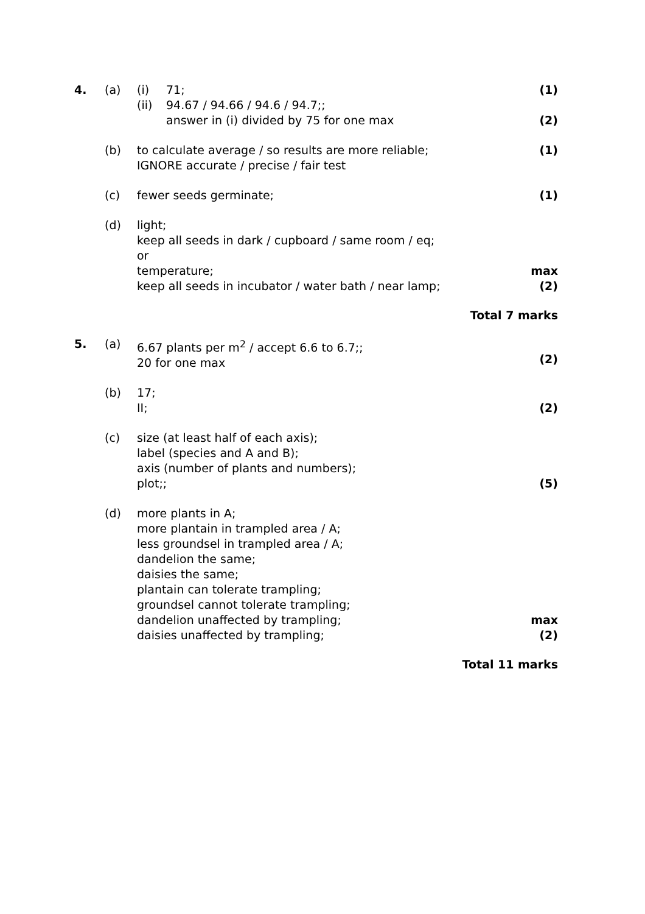4. (a) (i) 71;
(ii) 94.67 / 94.66 / 94.6 / 94.7;;
answer in (i) divided by 75 for one max
(1)
(2)
(b) to calculate average / so results are more reliable;
IGNORE accurate / precise / fair test
(1)
(c) fewer seeds germinate; (1)
(d) light;
keep all seeds in dark / cupboard / same room / eq;
or
temperature;
keep all seeds in incubator / water bath / near lamp;
max
(2)
Total 7 marks
5. (a) 6.67 plants per m<sup>2</sup> / accept 6.6 to 6.7;;
20 for one max
(2)
(b) 17;
II;
(2)
(c) size (at least half of each axis);
label (species and A and B);
axis (number of plants and numbers);
plot;;
(5)
(d) more plants in A;
more plantain in trampled area / A;
less groundsel in trampled area / A;
dandelion the same;
daisies the same;
plantain can tolerate trampling;
groundsel cannot tolerate trampling;
dandelion unaffected by trampling;
daisies unaffected by trampling;
max
(2)
Total 11 marks